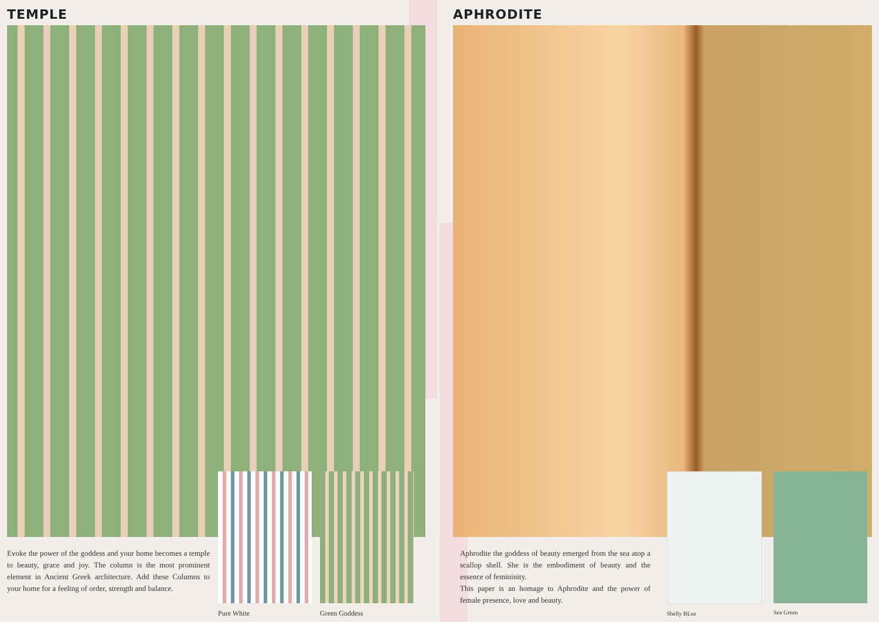TEMPLE
Evoke the power of the goddess and your home becomes a temple to beauty, grace and joy. The column is the most prominent element in Ancient Greek architecture. Add these Columns to your home for a feeling of order, strength and balance.
Pure White Green Goddess
APHRODITE
Aphrodite the goddess of beauty emerged from the sea atop a scallop shell. She is the embodiment of beauty and the essence of femininity.
This paper is an homage to Aphrodite and the power of female presence, love and beauty.
Shelly BLue Sea Green